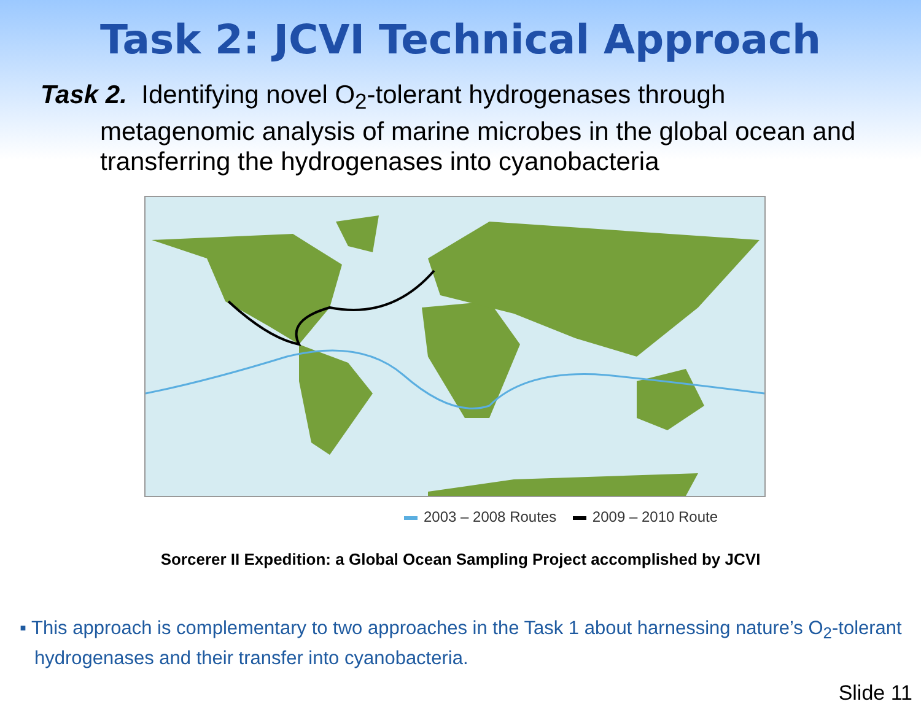Task 2: JCVI Technical Approach
Task 2. Identifying novel O<sub>2</sub>-tolerant hydrogenases through metagenomic analysis of marine microbes in the global ocean and transferring the hydrogenases into cyanobacteria
2003 – 2008 Routes 2009 – 2010 Route
Sorcerer II Expedition: a Global Ocean Sampling Project accomplished by JCVI
▪ This approach is complementary to two approaches in the Task 1 about harnessing nature’s O<sub>2</sub>-tolerant hydrogenases and their transfer into cyanobacteria.
Slide 11